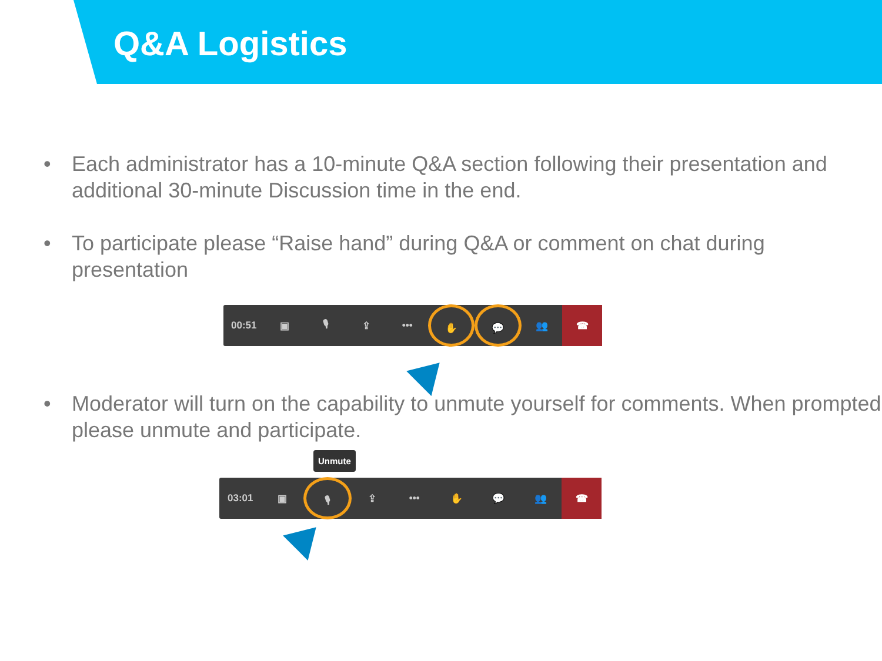Q&A Logistics
• Each administrator has a 10-minute Q&A section following their presentation and additional 30-minute Discussion time in the end.
• To participate please “Raise hand” during Q&A or comment on chat during presentation
00:51 ▣ 🎙 ⇪ ••• ✋ 💬 👥
☎
• Moderator will turn on the capability to unmute yourself for comments. When prompted please unmute and participate.
Unmute
03:01 ▣ 🎙 ⇪ ••• ✋ 💬 👥
☎